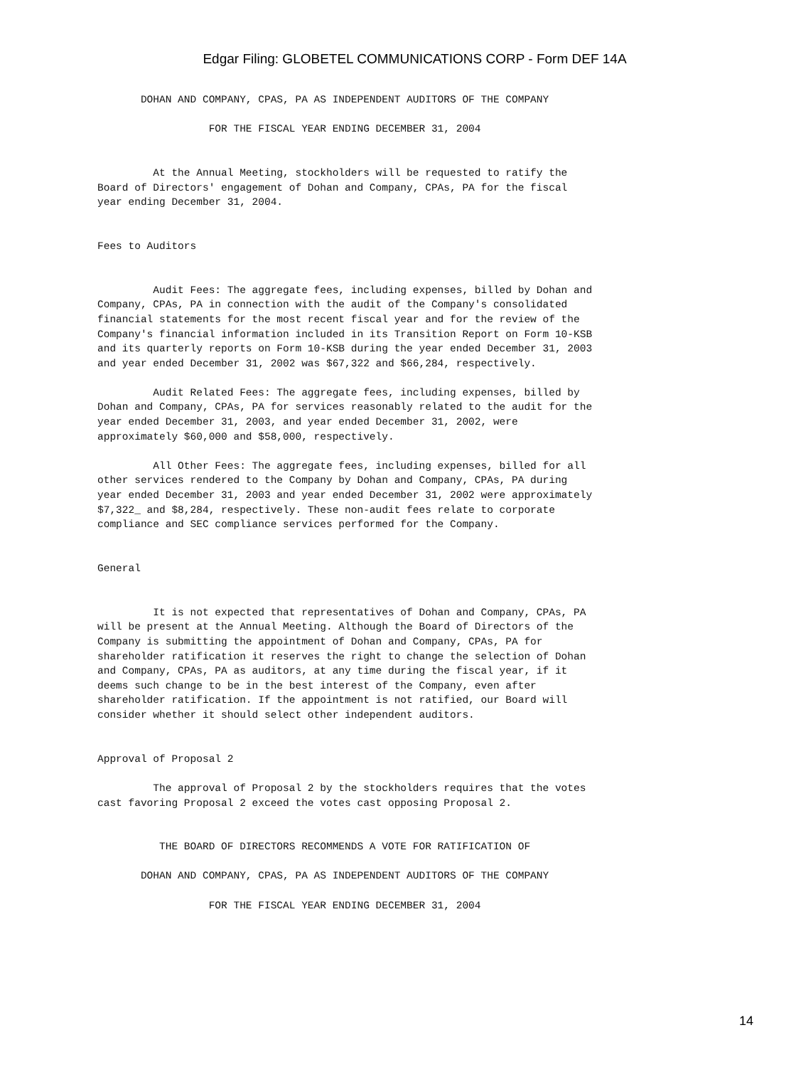Edgar Filing: GLOBETEL COMMUNICATIONS CORP - Form DEF 14A
       DOHAN AND COMPANY, CPAS, PA AS INDEPENDENT AUDITORS OF THE COMPANY

                  FOR THE FISCAL YEAR ENDING DECEMBER 31, 2004


         At the Annual Meeting, stockholders will be requested to ratify the
Board of Directors' engagement of Dohan and Company, CPAs, PA for the fiscal
year ending December 31, 2004.


Fees to Auditors


         Audit Fees: The aggregate fees, including expenses, billed by Dohan and
Company, CPAs, PA in connection with the audit of the Company's consolidated
financial statements for the most recent fiscal year and for the review of the
Company's financial information included in its Transition Report on Form 10-KSB
and its quarterly reports on Form 10-KSB during the year ended December 31, 2003
and year ended December 31, 2002 was $67,322 and $66,284, respectively.

         Audit Related Fees: The aggregate fees, including expenses, billed by
Dohan and Company, CPAs, PA for services reasonably related to the audit for the
year ended December 31, 2003, and year ended December 31, 2002, were
approximately $60,000 and $58,000, respectively.

         All Other Fees: The aggregate fees, including expenses, billed for all
other services rendered to the Company by Dohan and Company, CPAs, PA during
year ended December 31, 2003 and year ended December 31, 2002 were approximately
$7,322_ and $8,284, respectively. These non-audit fees relate to corporate
compliance and SEC compliance services performed for the Company.


General


         It is not expected that representatives of Dohan and Company, CPAs, PA
will be present at the Annual Meeting. Although the Board of Directors of the
Company is submitting the appointment of Dohan and Company, CPAs, PA for
shareholder ratification it reserves the right to change the selection of Dohan
and Company, CPAs, PA as auditors, at any time during the fiscal year, if it
deems such change to be in the best interest of the Company, even after
shareholder ratification. If the appointment is not ratified, our Board will
consider whether it should select other independent auditors.


Approval of Proposal 2

         The approval of Proposal 2 by the stockholders requires that the votes
cast favoring Proposal 2 exceed the votes cast opposing Proposal 2.


          THE BOARD OF DIRECTORS RECOMMENDS A VOTE FOR RATIFICATION OF

       DOHAN AND COMPANY, CPAS, PA AS INDEPENDENT AUDITORS OF THE COMPANY

                  FOR THE FISCAL YEAR ENDING DECEMBER 31, 2004
14